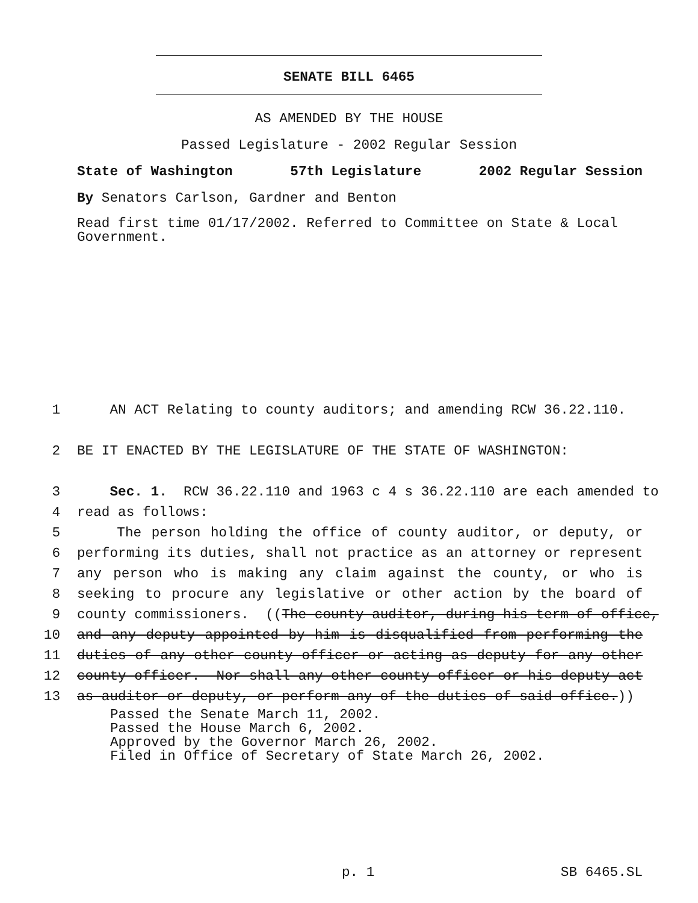SENATE BILL 6465
AS AMENDED BY THE HOUSE
Passed Legislature - 2002 Regular Session
State of Washington 57th Legislature 2002 Regular Session
By Senators Carlson, Gardner and Benton
Read first time 01/17/2002. Referred to Committee on State & Local Government.
1 AN ACT Relating to county auditors; and amending RCW 36.22.110.
2 BE IT ENACTED BY THE LEGISLATURE OF THE STATE OF WASHINGTON:
3 Sec. 1. RCW 36.22.110 and 1963 c 4 s 36.22.110 are each amended to
4 read as follows:
5 The person holding the office of county auditor, or deputy, or
6 performing its duties, shall not practice as an attorney or represent
7 any person who is making any claim against the county, or who is
8 seeking to procure any legislative or other action by the board of
9 county commissioners. ((The county auditor, during his term of office,
10 and any deputy appointed by him is disqualified from performing the
11 duties of any other county officer or acting as deputy for any other
12 county officer. Nor shall any other county officer or his deputy act
13 as auditor or deputy, or perform any of the duties of said office.))
Passed the Senate March 11, 2002.
Passed the House March 6, 2002.
Approved by the Governor March 26, 2002.
Filed in Office of Secretary of State March 26, 2002.
p. 1 SB 6465.SL